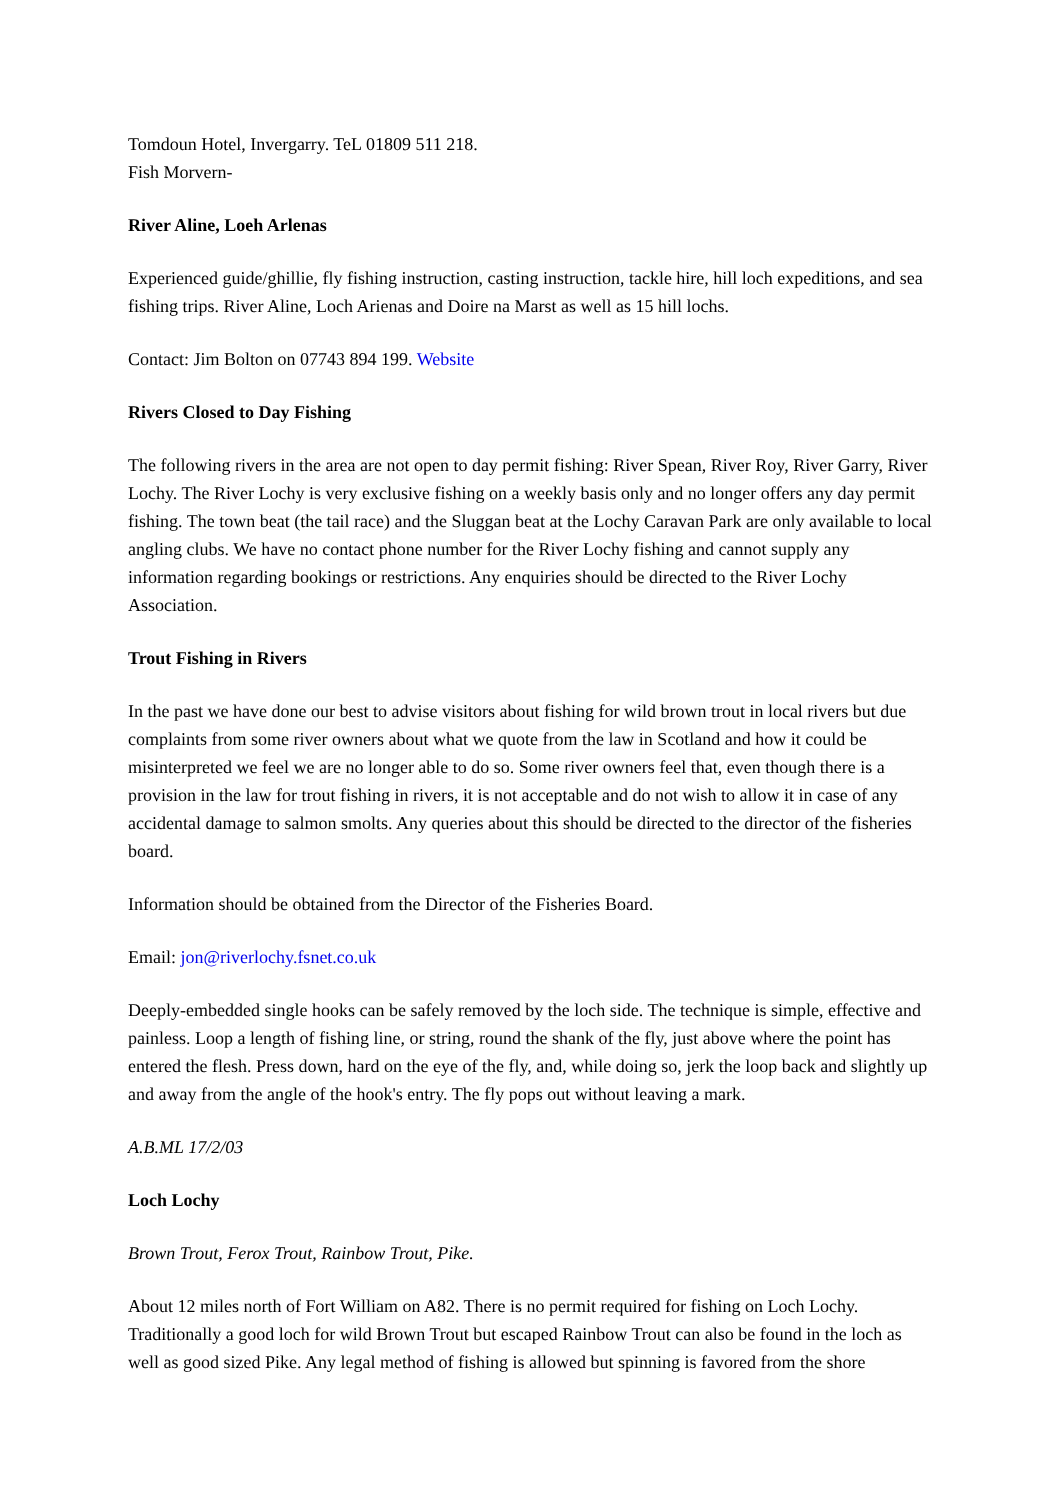Tomdoun Hotel, Invergarry. TeL 01809 511 218.
Fish Morvern-
River Aline, Loeh Arlenas
Experienced guide/ghillie, fly fishing instruction, casting instruction, tackle hire, hill loch expeditions, and sea fishing trips. River Aline, Loch Arienas and Doire na Marst as well as 15 hill lochs.
Contact: Jim Bolton on 07743 894 199. Website
Rivers Closed to Day Fishing
The following rivers in the area are not open to day permit fishing: River Spean, River Roy, River Garry, River Lochy. The River Lochy is very exclusive fishing on a weekly basis only and no longer offers any day permit fishing. The town beat (the tail race) and the Sluggan beat at the Lochy Caravan Park are only available to local angling clubs. We have no contact phone number for the River Lochy fishing and cannot supply any information regarding bookings or restrictions. Any enquiries should be directed to the River Lochy Association.
Trout Fishing in Rivers
In the past we have done our best to advise visitors about fishing for wild brown trout in local rivers but due complaints from some river owners about what we quote from the law in Scotland and how it could be misinterpreted we feel we are no longer able to do so. Some river owners feel that, even though there is a provision in the law for trout fishing in rivers, it is not acceptable and do not wish to allow it in case of any accidental damage to salmon smolts. Any queries about this should be directed to the director of the fisheries board.
Information should be obtained from the Director of the Fisheries Board.
Email: jon@riverlochy.fsnet.co.uk
Deeply-embedded single hooks can be safely removed by the loch side. The technique is simple, effective and painless. Loop a length of fishing line, or string, round the shank of the fly, just above where the point has entered the flesh. Press down, hard on the eye of the fly, and, while doing so, jerk the loop back and slightly up and away from the angle of the hook's entry. The fly pops out without leaving a mark.
A.B.ML 17/2/03
Loch Lochy
Brown Trout, Ferox Trout, Rainbow Trout, Pike.
About 12 miles north of Fort William on A82. There is no permit required for fishing on Loch Lochy. Traditionally a good loch for wild Brown Trout but escaped Rainbow Trout can also be found in the loch as well as good sized Pike. Any legal method of fishing is allowed but spinning is favored from the shore